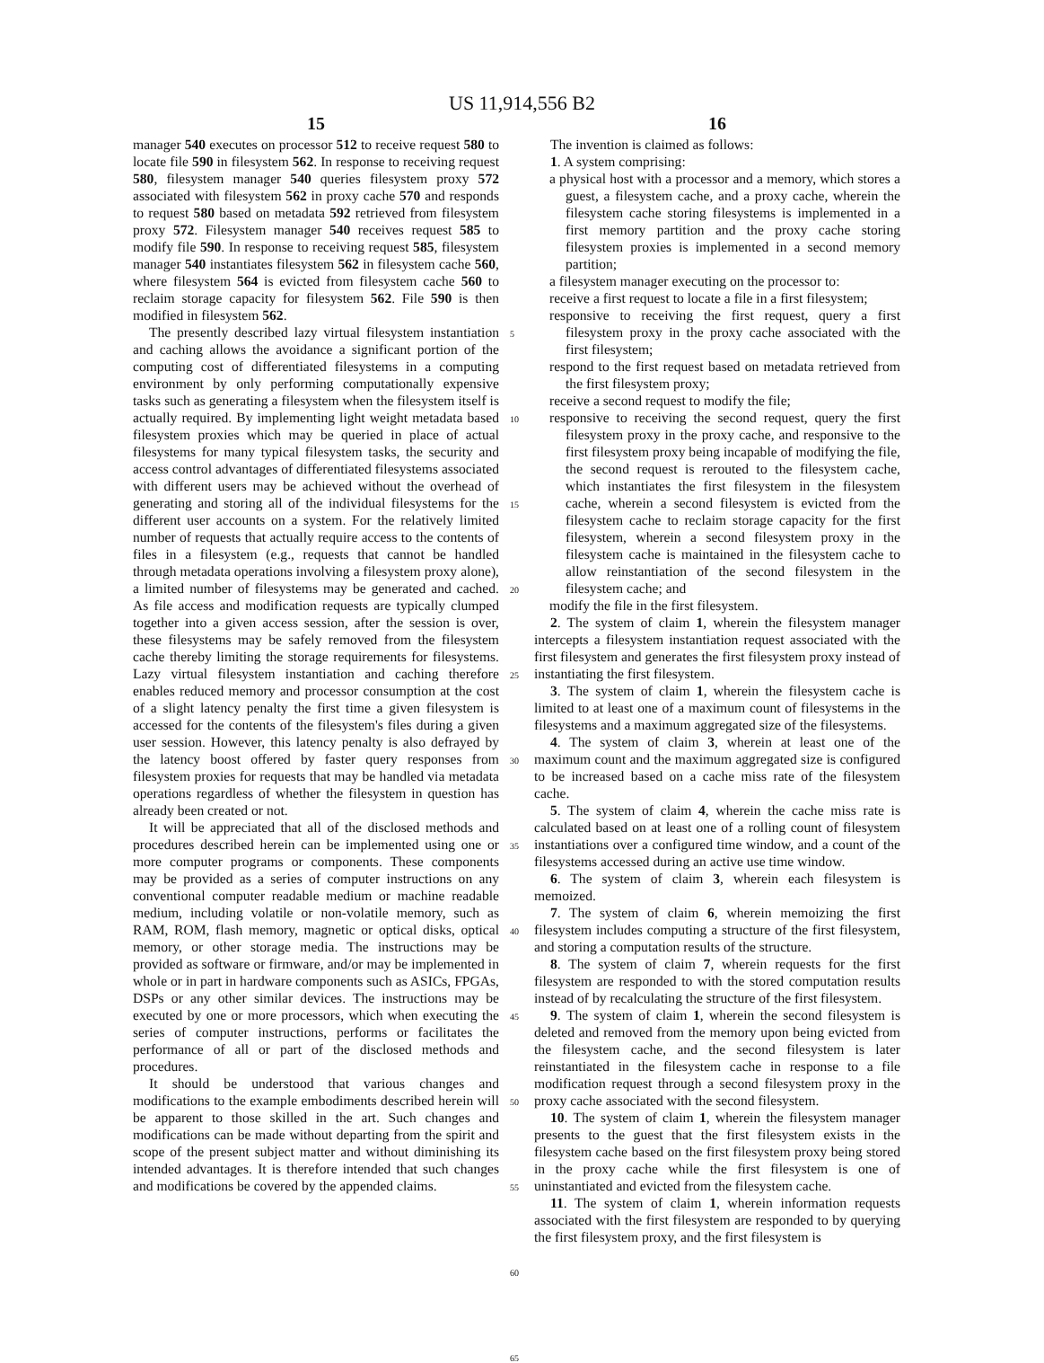US 11,914,556 B2
15
manager 540 executes on processor 512 to receive request 580 to locate file 590 in filesystem 562. In response to receiving request 580, filesystem manager 540 queries filesystem proxy 572 associated with filesystem 562 in proxy cache 570 and responds to request 580 based on metadata 592 retrieved from filesystem proxy 572. Filesystem manager 540 receives request 585 to modify file 590. In response to receiving request 585, filesystem manager 540 instantiates filesystem 562 in filesystem cache 560, where filesystem 564 is evicted from filesystem cache 560 to reclaim storage capacity for filesystem 562. File 590 is then modified in filesystem 562.
The presently described lazy virtual filesystem instantiation and caching allows the avoidance a significant portion of the computing cost of differentiated filesystems in a computing environment by only performing computationally expensive tasks such as generating a filesystem when the filesystem itself is actually required. By implementing light weight metadata based filesystem proxies which may be queried in place of actual filesystems for many typical filesystem tasks, the security and access control advantages of differentiated filesystems associated with different users may be achieved without the overhead of generating and storing all of the individual filesystems for the different user accounts on a system. For the relatively limited number of requests that actually require access to the contents of files in a filesystem (e.g., requests that cannot be handled through metadata operations involving a filesystem proxy alone), a limited number of filesystems may be generated and cached. As file access and modification requests are typically clumped together into a given access session, after the session is over, these filesystems may be safely removed from the filesystem cache thereby limiting the storage requirements for filesystems. Lazy virtual filesystem instantiation and caching therefore enables reduced memory and processor consumption at the cost of a slight latency penalty the first time a given filesystem is accessed for the contents of the filesystem's files during a given user session. However, this latency penalty is also defrayed by the latency boost offered by faster query responses from filesystem proxies for requests that may be handled via metadata operations regardless of whether the filesystem in question has already been created or not.
It will be appreciated that all of the disclosed methods and procedures described herein can be implemented using one or more computer programs or components. These components may be provided as a series of computer instructions on any conventional computer readable medium or machine readable medium, including volatile or non-volatile memory, such as RAM, ROM, flash memory, magnetic or optical disks, optical memory, or other storage media. The instructions may be provided as software or firmware, and/or may be implemented in whole or in part in hardware components such as ASICs, FPGAs, DSPs or any other similar devices. The instructions may be executed by one or more processors, which when executing the series of computer instructions, performs or facilitates the performance of all or part of the disclosed methods and procedures.
It should be understood that various changes and modifications to the example embodiments described herein will be apparent to those skilled in the art. Such changes and modifications can be made without departing from the spirit and scope of the present subject matter and without diminishing its intended advantages. It is therefore intended that such changes and modifications be covered by the appended claims.
5
10
15
20
25
30
35
40
45
50
55
60
65
16
The invention is claimed as follows:
1. A system comprising:
a physical host with a processor and a memory, which stores a guest, a filesystem cache, and a proxy cache, wherein the filesystem cache storing filesystems is implemented in a first memory partition and the proxy cache storing filesystem proxies is implemented in a second memory partition;
a filesystem manager executing on the processor to:
receive a first request to locate a file in a first filesystem;
responsive to receiving the first request, query a first filesystem proxy in the proxy cache associated with the first filesystem;
respond to the first request based on metadata retrieved from the first filesystem proxy;
receive a second request to modify the file;
responsive to receiving the second request, query the first filesystem proxy in the proxy cache, and responsive to the first filesystem proxy being incapable of modifying the file, the second request is rerouted to the filesystem cache, which instantiates the first filesystem in the filesystem cache, wherein a second filesystem is evicted from the filesystem cache to reclaim storage capacity for the first filesystem, wherein a second filesystem proxy in the filesystem cache is maintained in the filesystem cache to allow reinstantiation of the second filesystem in the filesystem cache; and
modify the file in the first filesystem.
2. The system of claim 1, wherein the filesystem manager intercepts a filesystem instantiation request associated with the first filesystem and generates the first filesystem proxy instead of instantiating the first filesystem.
3. The system of claim 1, wherein the filesystem cache is limited to at least one of a maximum count of filesystems in the filesystems and a maximum aggregated size of the filesystems.
4. The system of claim 3, wherein at least one of the maximum count and the maximum aggregated size is configured to be increased based on a cache miss rate of the filesystem cache.
5. The system of claim 4, wherein the cache miss rate is calculated based on at least one of a rolling count of filesystem instantiations over a configured time window, and a count of the filesystems accessed during an active use time window.
6. The system of claim 3, wherein each filesystem is memoized.
7. The system of claim 6, wherein memoizing the first filesystem includes computing a structure of the first filesystem, and storing a computation results of the structure.
8. The system of claim 7, wherein requests for the first filesystem are responded to with the stored computation results instead of by recalculating the structure of the first filesystem.
9. The system of claim 1, wherein the second filesystem is deleted and removed from the memory upon being evicted from the filesystem cache, and the second filesystem is later reinstantiated in the filesystem cache in response to a file modification request through a second filesystem proxy in the proxy cache associated with the second filesystem.
10. The system of claim 1, wherein the filesystem manager presents to the guest that the first filesystem exists in the filesystem cache based on the first filesystem proxy being stored in the proxy cache while the first filesystem is one of uninstantiated and evicted from the filesystem cache.
11. The system of claim 1, wherein information requests associated with the first filesystem are responded to by querying the first filesystem proxy, and the first filesystem is